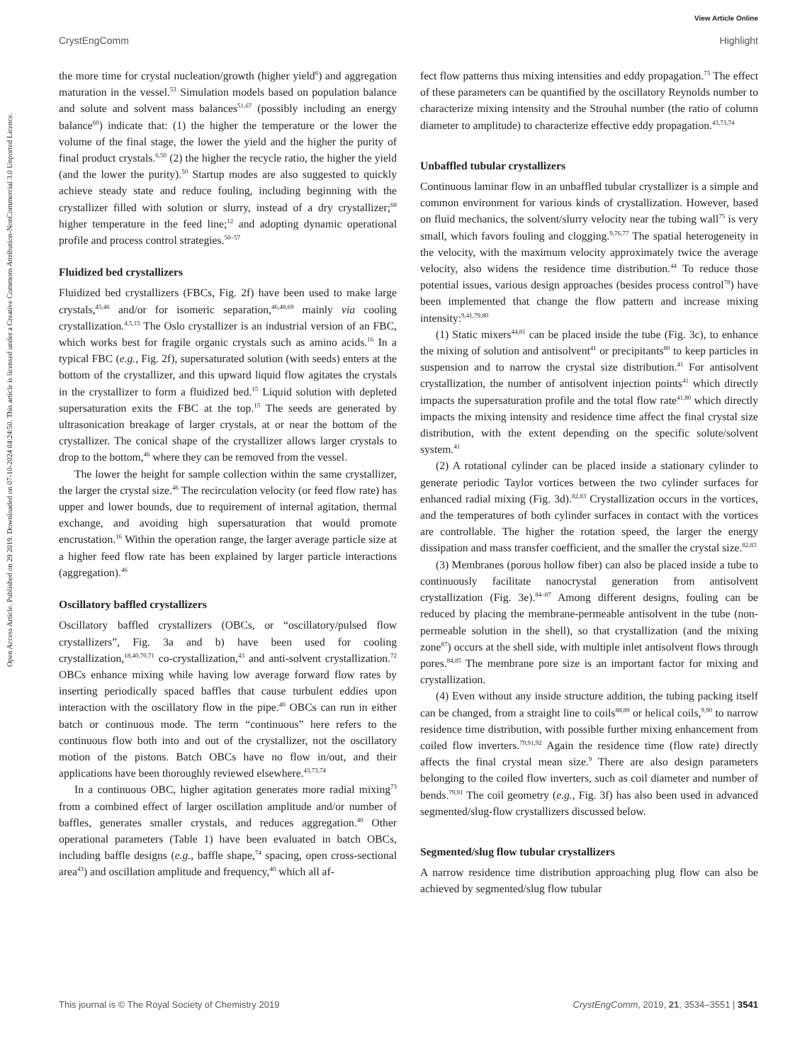View Article Online
CrystEngComm Highlight
Open Access Article. Published on 29 2019. Downloaded on 07-10-2024 04:24:50. This article is licensed under a Creative Commons Attribution-NonCommercial 3.0 Unported Licence.
the more time for crystal nucleation/growth (higher yield<sup>6</sup>) and aggregation maturation in the vessel.<sup>53</sup> Simulation models based on population balance and solute and solvent mass balances<sup>51,67</sup> (possibly including an energy balance<sup>60</sup>) indicate that: (1) the higher the temperature or the lower the volume of the final stage, the lower the yield and the higher the purity of final product crystals.<sup>6,50</sup> (2) the higher the recycle ratio, the higher the yield (and the lower the purity).<sup>50</sup> Startup modes are also suggested to quickly achieve steady state and reduce fouling, including beginning with the crystallizer filled with solution or slurry, instead of a dry crystallizer;<sup>68</sup> higher temperature in the feed line;<sup>12</sup> and adopting dynamic operational profile and process control strategies.<sup>50–57</sup>
Fluidized bed crystallizers
Fluidized bed crystallizers (FBCs, Fig. 2f) have been used to make large crystals,<sup>45,46</sup> and/or for isomeric separation,<sup>46,48,69</sup> mainly via cooling crystallization.<sup>4,5,15</sup> The Oslo crystallizer is an industrial version of an FBC, which works best for fragile organic crystals such as amino acids.<sup>16</sup> In a typical FBC (e.g., Fig. 2f), supersaturated solution (with seeds) enters at the bottom of the crystallizer, and this upward liquid flow agitates the crystals in the crystallizer to form a fluidized bed.<sup>15</sup> Liquid solution with depleted supersaturation exits the FBC at the top.<sup>15</sup> The seeds are generated by ultrasonication breakage of larger crystals, at or near the bottom of the crystallizer. The conical shape of the crystallizer allows larger crystals to drop to the bottom,<sup>46</sup> where they can be removed from the vessel.
The lower the height for sample collection within the same crystallizer, the larger the crystal size.<sup>46</sup> The recirculation velocity (or feed flow rate) has upper and lower bounds, due to requirement of internal agitation, thermal exchange, and avoiding high supersaturation that would promote encrustation.<sup>16</sup> Within the operation range, the larger average particle size at a higher feed flow rate has been explained by larger particle interactions (aggregation).<sup>46</sup>
Oscillatory baffled crystallizers
Oscillatory baffled crystallizers (OBCs, or “oscillatory/pulsed flow crystallizers”, Fig. 3a and b) have been used for cooling crystallization,<sup>18,40,70,71</sup> co-crystallization,<sup>43</sup> and anti-solvent crystallization.<sup>72</sup> OBCs enhance mixing while having low average forward flow rates by inserting periodically spaced baffles that cause turbulent eddies upon interaction with the oscillatory flow in the pipe.<sup>40</sup> OBCs can run in either batch or continuous mode. The term “continuous” here refers to the continuous flow both into and out of the crystallizer, not the oscillatory motion of the pistons. Batch OBCs have no flow in/out, and their applications have been thoroughly reviewed elsewhere.<sup>43,73,74</sup>
In a continuous OBC, higher agitation generates more radial mixing<sup>73</sup> from a combined effect of larger oscillation amplitude and/or number of baffles, generates smaller crystals, and reduces aggregation.<sup>40</sup> Other operational parameters (Table 1) have been evaluated in batch OBCs, including baffle designs (e.g., baffle shape,<sup>74</sup> spacing, open cross-sectional area<sup>43</sup>) and oscillation amplitude and frequency,<sup>40</sup> which all af-
fect flow patterns thus mixing intensities and eddy propagation.<sup>73</sup> The effect of these parameters can be quantified by the oscillatory Reynolds number to characterize mixing intensity and the Strouhal number (the ratio of column diameter to amplitude) to characterize effective eddy propagation.<sup>43,73,74</sup>
Unbaffled tubular crystallizers
Continuous laminar flow in an unbaffled tubular crystallizer is a simple and common environment for various kinds of crystallization. However, based on fluid mechanics, the solvent/slurry velocity near the tubing wall<sup>75</sup> is very small, which favors fouling and clogging.<sup>9,76,77</sup> The spatial heterogeneity in the velocity, with the maximum velocity approximately twice the average velocity, also widens the residence time distribution.<sup>44</sup> To reduce those potential issues, various design approaches (besides process control<sup>78</sup>) have been implemented that change the flow pattern and increase mixing intensity:<sup>9,41,79,80</sup>
(1) Static mixers<sup>44,81</sup> can be placed inside the tube (Fig. 3c), to enhance the mixing of solution and antisolvent<sup>41</sup> or precipitants<sup>80</sup> to keep particles in suspension and to narrow the crystal size distribution.<sup>41</sup> For antisolvent crystallization, the number of antisolvent injection points<sup>41</sup> which directly impacts the supersaturation profile and the total flow rate<sup>41,80</sup> which directly impacts the mixing intensity and residence time affect the final crystal size distribution, with the extent depending on the specific solute/solvent system.<sup>41</sup>
(2) A rotational cylinder can be placed inside a stationary cylinder to generate periodic Taylor vortices between the two cylinder surfaces for enhanced radial mixing (Fig. 3d).<sup>82,83</sup> Crystallization occurs in the vortices, and the temperatures of both cylinder surfaces in contact with the vortices are controllable. The higher the rotation speed, the larger the energy dissipation and mass transfer coefficient, and the smaller the crystal size.<sup>82,83</sup>
(3) Membranes (porous hollow fiber) can also be placed inside a tube to continuously facilitate nanocrystal generation from antisolvent crystallization (Fig. 3e).<sup>84–87</sup> Among different designs, fouling can be reduced by placing the membrane-permeable antisolvent in the tube (non-permeable solution in the shell), so that crystallization (and the mixing zone<sup>87</sup>) occurs at the shell side, with multiple inlet antisolvent flows through pores.<sup>84,85</sup> The membrane pore size is an important factor for mixing and crystallization.
(4) Even without any inside structure addition, the tubing packing itself can be changed, from a straight line to coils<sup>88,89</sup> or helical coils,<sup>9,90</sup> to narrow residence time distribution, with possible further mixing enhancement from coiled flow inverters.<sup>79,91,92</sup> Again the residence time (flow rate) directly affects the final crystal mean size.<sup>9</sup> There are also design parameters belonging to the coiled flow inverters, such as coil diameter and number of bends.<sup>79,91</sup> The coil geometry (e.g., Fig. 3f) has also been used in advanced segmented/slug-flow crystallizers discussed below.
Segmented/slug flow tubular crystallizers
A narrow residence time distribution approaching plug flow can also be achieved by segmented/slug flow tubular
This journal is © The Royal Society of Chemistry 2019 CrystEngComm, 2019, 21, 3534–3551 | 3541